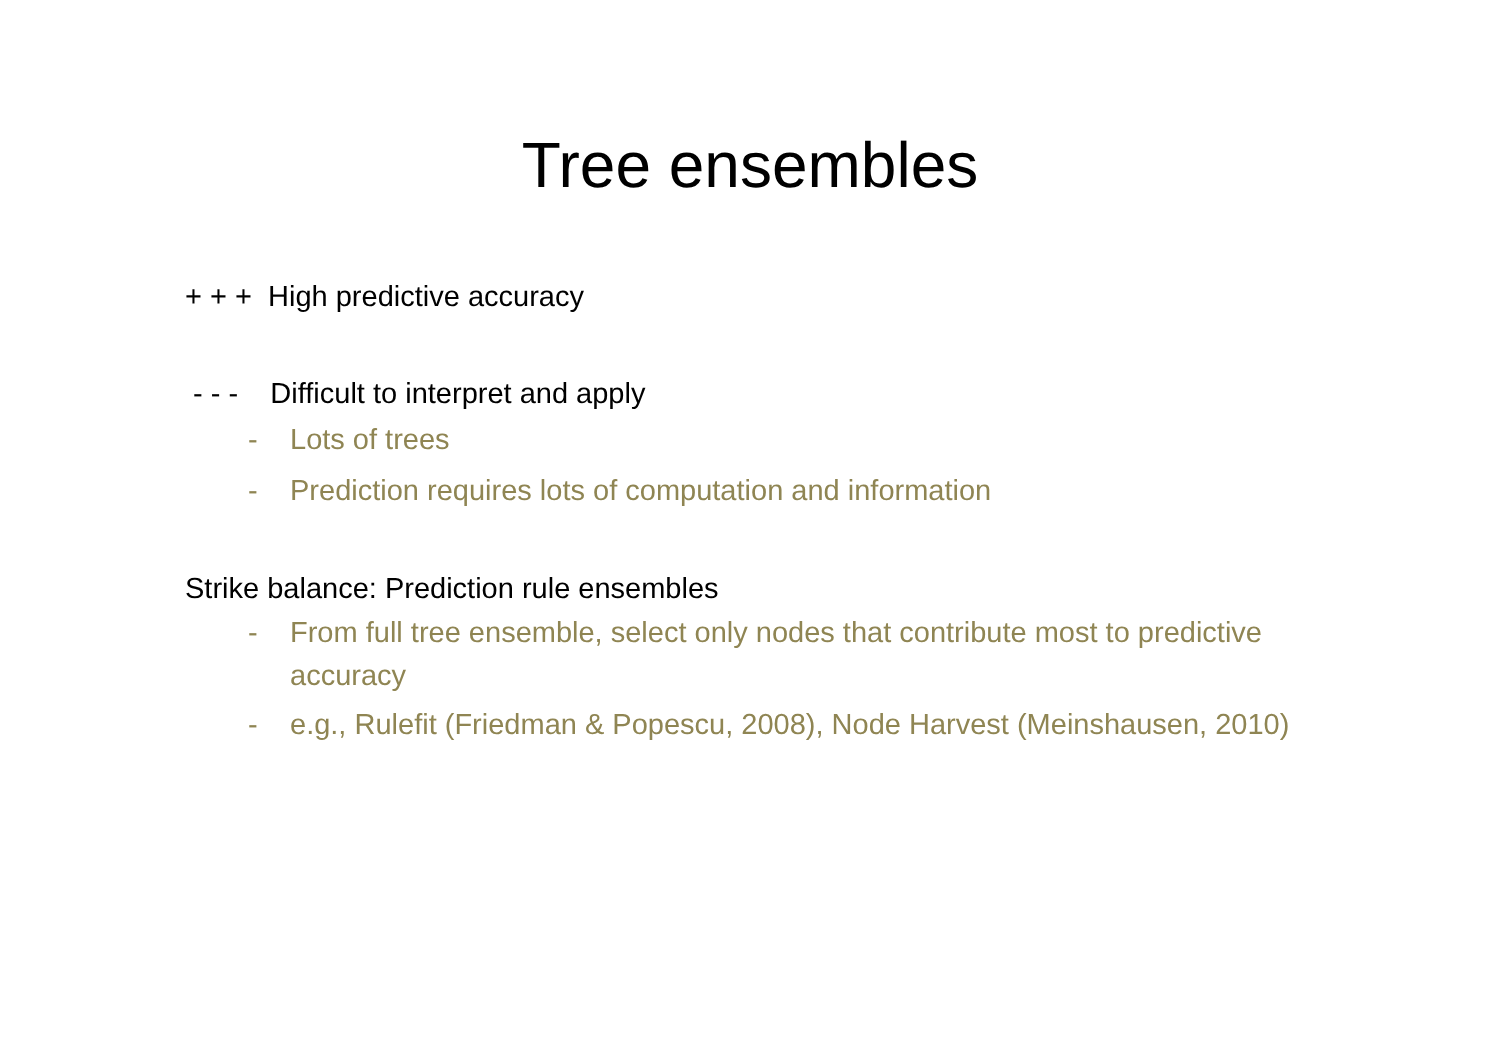Tree ensembles
+ + + High predictive accuracy
- - - Difficult to interpret and apply
- Lots of trees
- Prediction requires lots of computation and information
Strike balance: Prediction rule ensembles
- From full tree ensemble, select only nodes that contribute most to predictive accuracy
- e.g., Rulefit (Friedman & Popescu, 2008), Node Harvest (Meinshausen, 2010)